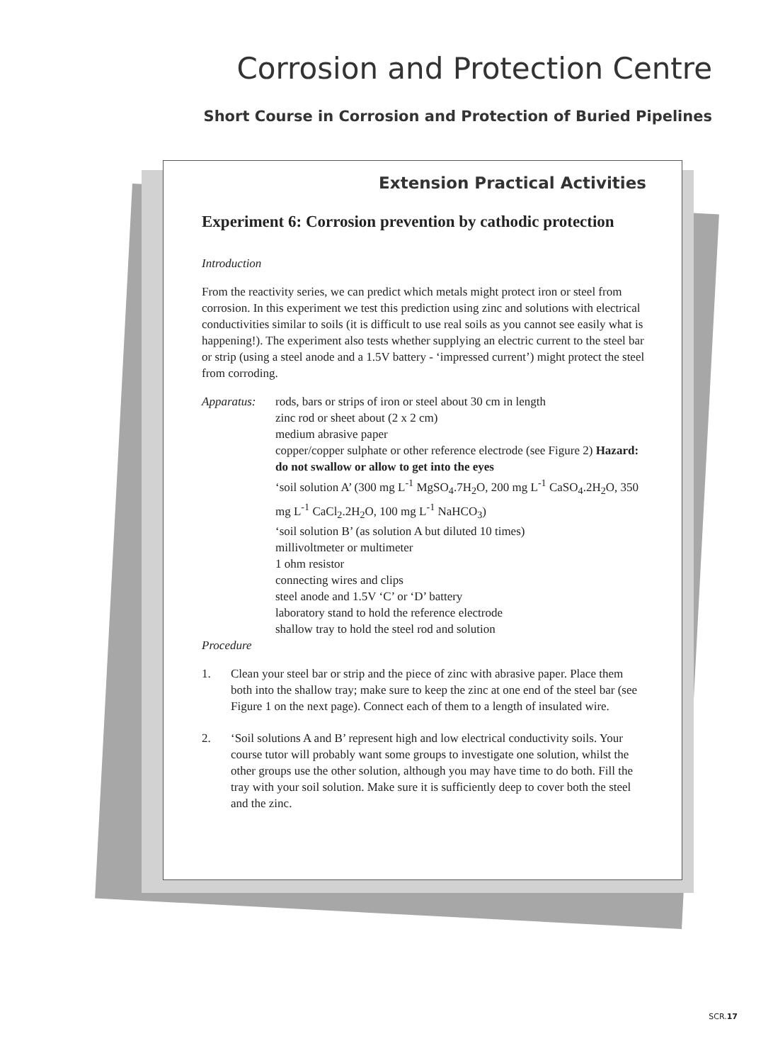Corrosion and Protection Centre
Short Course in Corrosion and Protection of Buried Pipelines
Extension Practical Activities
Experiment 6: Corrosion prevention by cathodic protection
Introduction
From the reactivity series, we can predict which metals might protect iron or steel from corrosion. In this experiment we test this prediction using zinc and solutions with electrical conductivities similar to soils (it is difficult to use real soils as you cannot see easily what is happening!). The experiment also tests whether supplying an electric current to the steel bar or strip (using a steel anode and a 1.5V battery - ‘impressed current’) might protect the steel from corroding.
Apparatus: rods, bars or strips of iron or steel about 30 cm in length
zinc rod or sheet about (2 x 2 cm)
medium abrasive paper
copper/copper sulphate or other reference electrode (see Figure 2) Hazard: do not swallow or allow to get into the eyes
‘soil solution A’ (300 mg L<sup>-1</sup> MgSO<sub>4</sub>.7H<sub>2</sub>O, 200 mg L<sup>-1</sup> CaSO<sub>4</sub>.2H<sub>2</sub>O, 350 mg L<sup>-1</sup> CaCl<sub>2</sub>.2H<sub>2</sub>O, 100 mg L<sup>-1</sup> NaHCO<sub>3</sub>)
‘soil solution B’ (as solution A but diluted 10 times)
millivoltmeter or multimeter
1 ohm resistor
connecting wires and clips
steel anode and 1.5V ‘C’ or ‘D’ battery
laboratory stand to hold the reference electrode
shallow tray to hold the steel rod and solution
Procedure
1. Clean your steel bar or strip and the piece of zinc with abrasive paper. Place them both into the shallow tray; make sure to keep the zinc at one end of the steel bar (see Figure 1 on the next page). Connect each of them to a length of insulated wire.
2. ‘Soil solutions A and B’ represent high and low electrical conductivity soils. Your course tutor will probably want some groups to investigate one solution, whilst the other groups use the other solution, although you may have time to do both. Fill the tray with your soil solution. Make sure it is sufficiently deep to cover both the steel and the zinc.
SCR.17